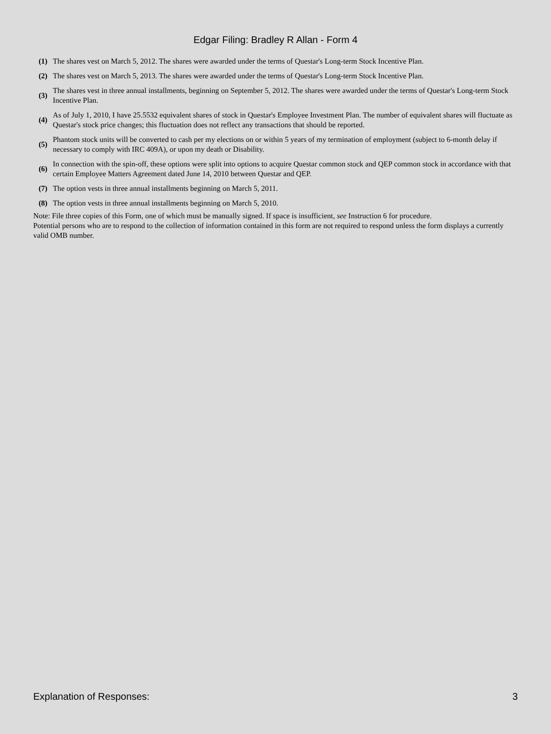Edgar Filing: Bradley R Allan - Form 4
| (1) | The shares vest on March 5, 2012. The shares were awarded under the terms of Questar's Long-term Stock Incentive Plan. |
| (2) | The shares vest on March 5, 2013. The shares were awarded under the terms of Questar's Long-term Stock Incentive Plan. |
| (3) | The shares vest in three annual installments, beginning on September 5, 2012. The shares were awarded under the terms of Questar's Long-term Stock Incentive Plan. |
| (4) | As of July 1, 2010, I have 25.5532 equivalent shares of stock in Questar's Employee Investment Plan. The number of equivalent shares will fluctuate as Questar's stock price changes; this fluctuation does not reflect any transactions that should be reported. |
| (5) | Phantom stock units will be converted to cash per my elections on or within 5 years of my termination of employment (subject to 6-month delay if necessary to comply with IRC 409A), or upon my death or Disability. |
| (6) | In connection with the spin-off, these options were split into options to acquire Questar common stock and QEP common stock in accordance with that certain Employee Matters Agreement dated June 14, 2010 between Questar and QEP. |
| (7) | The option vests in three annual installments beginning on March 5, 2011. |
| (8) | The option vests in three annual installments beginning on March 5, 2010. |
Note: File three copies of this Form, one of which must be manually signed. If space is insufficient, see Instruction 6 for procedure.
Potential persons who are to respond to the collection of information contained in this form are not required to respond unless the form displays a currently valid OMB number.
Explanation of Responses: 3